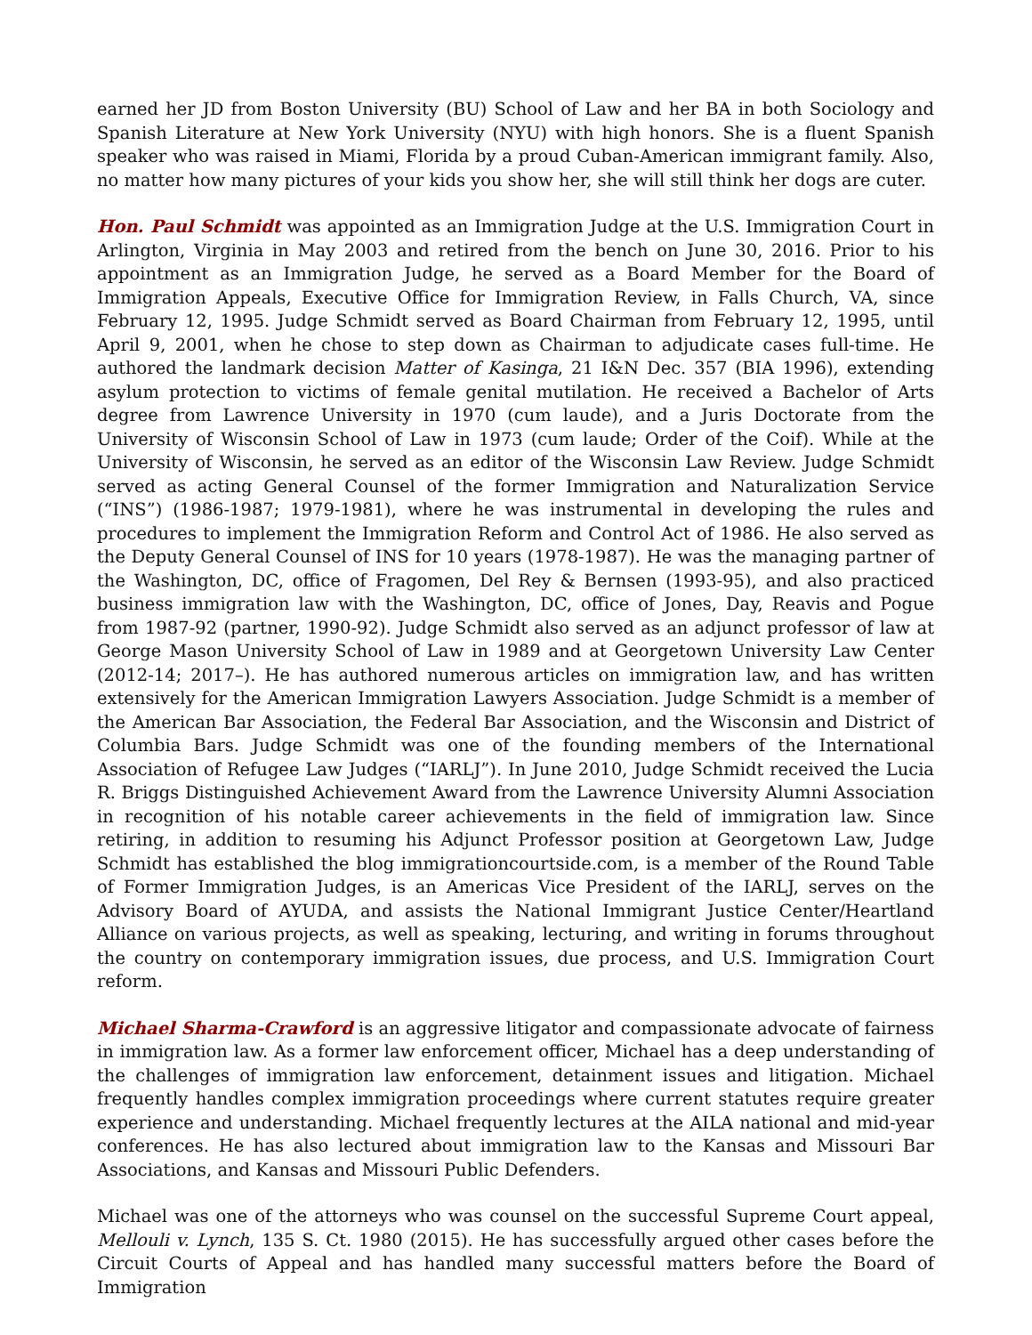earned her JD from Boston University (BU) School of Law and her BA in both Sociology and Spanish Literature at New York University (NYU) with high honors. She is a fluent Spanish speaker who was raised in Miami, Florida by a proud Cuban-American immigrant family. Also, no matter how many pictures of your kids you show her, she will still think her dogs are cuter.
Hon. Paul Schmidt was appointed as an Immigration Judge at the U.S. Immigration Court in Arlington, Virginia in May 2003 and retired from the bench on June 30, 2016. Prior to his appointment as an Immigration Judge, he served as a Board Member for the Board of Immigration Appeals, Executive Office for Immigration Review, in Falls Church, VA, since February 12, 1995. Judge Schmidt served as Board Chairman from February 12, 1995, until April 9, 2001, when he chose to step down as Chairman to adjudicate cases full-time. He authored the landmark decision Matter of Kasinga, 21 I&N Dec. 357 (BIA 1996), extending asylum protection to victims of female genital mutilation. He received a Bachelor of Arts degree from Lawrence University in 1970 (cum laude), and a Juris Doctorate from the University of Wisconsin School of Law in 1973 (cum laude; Order of the Coif). While at the University of Wisconsin, he served as an editor of the Wisconsin Law Review. Judge Schmidt served as acting General Counsel of the former Immigration and Naturalization Service (“INS”) (1986-1987; 1979-1981), where he was instrumental in developing the rules and procedures to implement the Immigration Reform and Control Act of 1986. He also served as the Deputy General Counsel of INS for 10 years (1978-1987). He was the managing partner of the Washington, DC, office of Fragomen, Del Rey & Bernsen (1993-95), and also practiced business immigration law with the Washington, DC, office of Jones, Day, Reavis and Pogue from 1987-92 (partner, 1990-92). Judge Schmidt also served as an adjunct professor of law at George Mason University School of Law in 1989 and at Georgetown University Law Center (2012-14; 2017–). He has authored numerous articles on immigration law, and has written extensively for the American Immigration Lawyers Association. Judge Schmidt is a member of the American Bar Association, the Federal Bar Association, and the Wisconsin and District of Columbia Bars. Judge Schmidt was one of the founding members of the International Association of Refugee Law Judges (“IARLJ”). In June 2010, Judge Schmidt received the Lucia R. Briggs Distinguished Achievement Award from the Lawrence University Alumni Association in recognition of his notable career achievements in the field of immigration law. Since retiring, in addition to resuming his Adjunct Professor position at Georgetown Law, Judge Schmidt has established the blog immigrationcourtside.com, is a member of the Round Table of Former Immigration Judges, is an Americas Vice President of the IARLJ, serves on the Advisory Board of AYUDA, and assists the National Immigrant Justice Center/Heartland Alliance on various projects, as well as speaking, lecturing, and writing in forums throughout the country on contemporary immigration issues, due process, and U.S. Immigration Court reform.
Michael Sharma-Crawford is an aggressive litigator and compassionate advocate of fairness in immigration law. As a former law enforcement officer, Michael has a deep understanding of the challenges of immigration law enforcement, detainment issues and litigation. Michael frequently handles complex immigration proceedings where current statutes require greater experience and understanding. Michael frequently lectures at the AILA national and mid-year conferences. He has also lectured about immigration law to the Kansas and Missouri Bar Associations, and Kansas and Missouri Public Defenders.
Michael was one of the attorneys who was counsel on the successful Supreme Court appeal, Mellouli v. Lynch, 135 S. Ct. 1980 (2015). He has successfully argued other cases before the Circuit Courts of Appeal and has handled many successful matters before the Board of Immigration